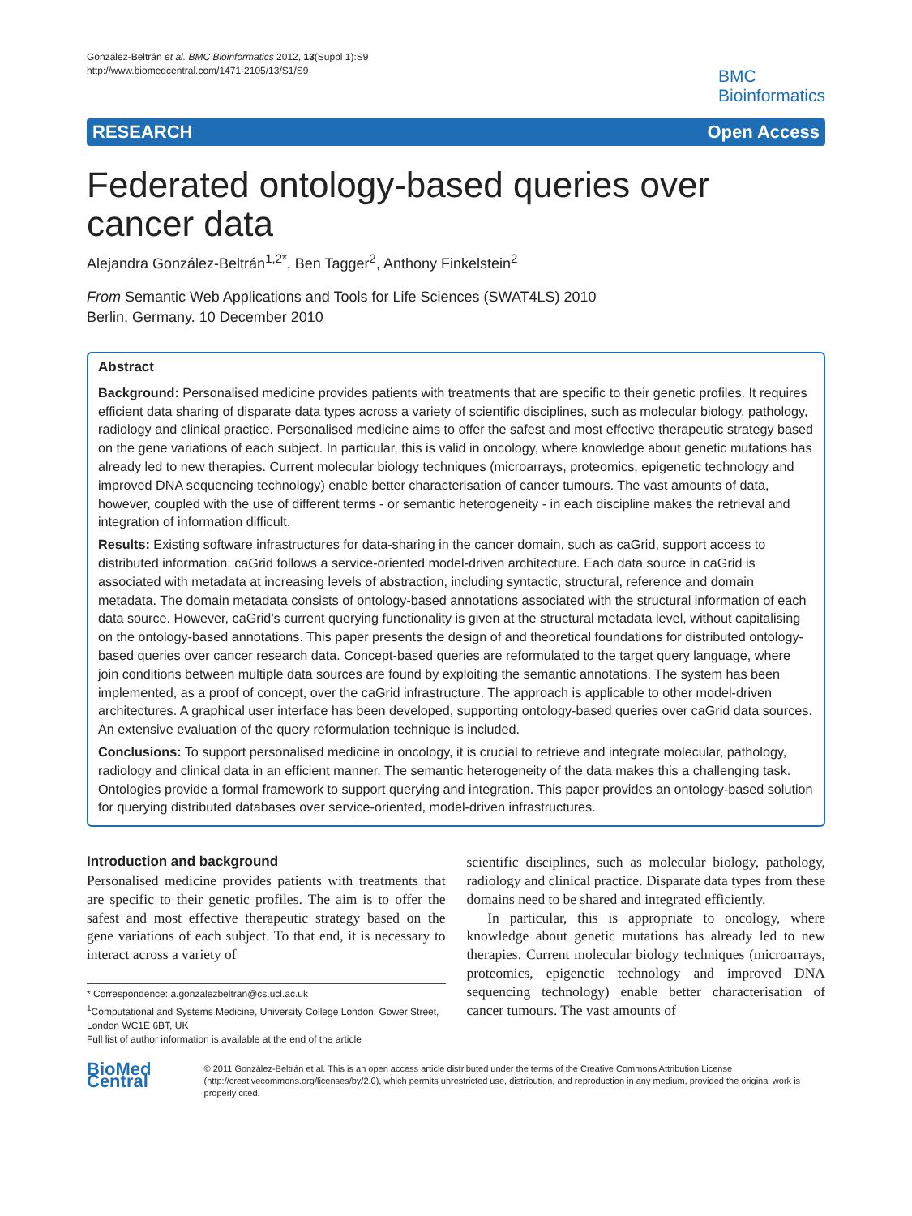González-Beltrán et al. BMC Bioinformatics 2012, 13(Suppl 1):S9
http://www.biomedcentral.com/1471-2105/13/S1/S9
BMC
Bioinformatics
RESEARCH Open Access
Federated ontology-based queries over cancer data
Alejandra González-Beltrán<sup>1,2*</sup>, Ben Tagger<sup>2</sup>, Anthony Finkelstein<sup>2</sup>
From Semantic Web Applications and Tools for Life Sciences (SWAT4LS) 2010
Berlin, Germany. 10 December 2010
Abstract
Background: Personalised medicine provides patients with treatments that are specific to their genetic profiles. It requires efficient data sharing of disparate data types across a variety of scientific disciplines, such as molecular biology, pathology, radiology and clinical practice. Personalised medicine aims to offer the safest and most effective therapeutic strategy based on the gene variations of each subject. In particular, this is valid in oncology, where knowledge about genetic mutations has already led to new therapies. Current molecular biology techniques (microarrays, proteomics, epigenetic technology and improved DNA sequencing technology) enable better characterisation of cancer tumours. The vast amounts of data, however, coupled with the use of different terms - or semantic heterogeneity - in each discipline makes the retrieval and integration of information difficult.
Results: Existing software infrastructures for data-sharing in the cancer domain, such as caGrid, support access to distributed information. caGrid follows a service-oriented model-driven architecture. Each data source in caGrid is associated with metadata at increasing levels of abstraction, including syntactic, structural, reference and domain metadata. The domain metadata consists of ontology-based annotations associated with the structural information of each data source. However, caGrid’s current querying functionality is given at the structural metadata level, without capitalising on the ontology-based annotations. This paper presents the design of and theoretical foundations for distributed ontology-based queries over cancer research data. Concept-based queries are reformulated to the target query language, where join conditions between multiple data sources are found by exploiting the semantic annotations. The system has been implemented, as a proof of concept, over the caGrid infrastructure. The approach is applicable to other model-driven architectures. A graphical user interface has been developed, supporting ontology-based queries over caGrid data sources. An extensive evaluation of the query reformulation technique is included.
Conclusions: To support personalised medicine in oncology, it is crucial to retrieve and integrate molecular, pathology, radiology and clinical data in an efficient manner. The semantic heterogeneity of the data makes this a challenging task. Ontologies provide a formal framework to support querying and integration. This paper provides an ontology-based solution for querying distributed databases over service-oriented, model-driven infrastructures.
Introduction and background
Personalised medicine provides patients with treatments that are specific to their genetic profiles. The aim is to offer the safest and most effective therapeutic strategy based on the gene variations of each subject. To that end, it is necessary to interact across a variety of
* Correspondence: a.gonzalezbeltran@cs.ucl.ac.uk
<sup>1</sup> Computational and Systems Medicine, University College London, Gower Street, London WC1E 6BT, UK
Full list of author information is available at the end of the article
scientific disciplines, such as molecular biology, pathology, radiology and clinical practice. Disparate data types from these domains need to be shared and integrated efficiently.
In particular, this is appropriate to oncology, where knowledge about genetic mutations has already led to new therapies. Current molecular biology techniques (microarrays, proteomics, epigenetic technology and improved DNA sequencing technology) enable better characterisation of cancer tumours. The vast amounts of
BioMed Central
© 2011 González-Beltrán et al. This is an open access article distributed under the terms of the Creative Commons Attribution License (http://creativecommons.org/licenses/by/2.0), which permits unrestricted use, distribution, and reproduction in any medium, provided the original work is properly cited.